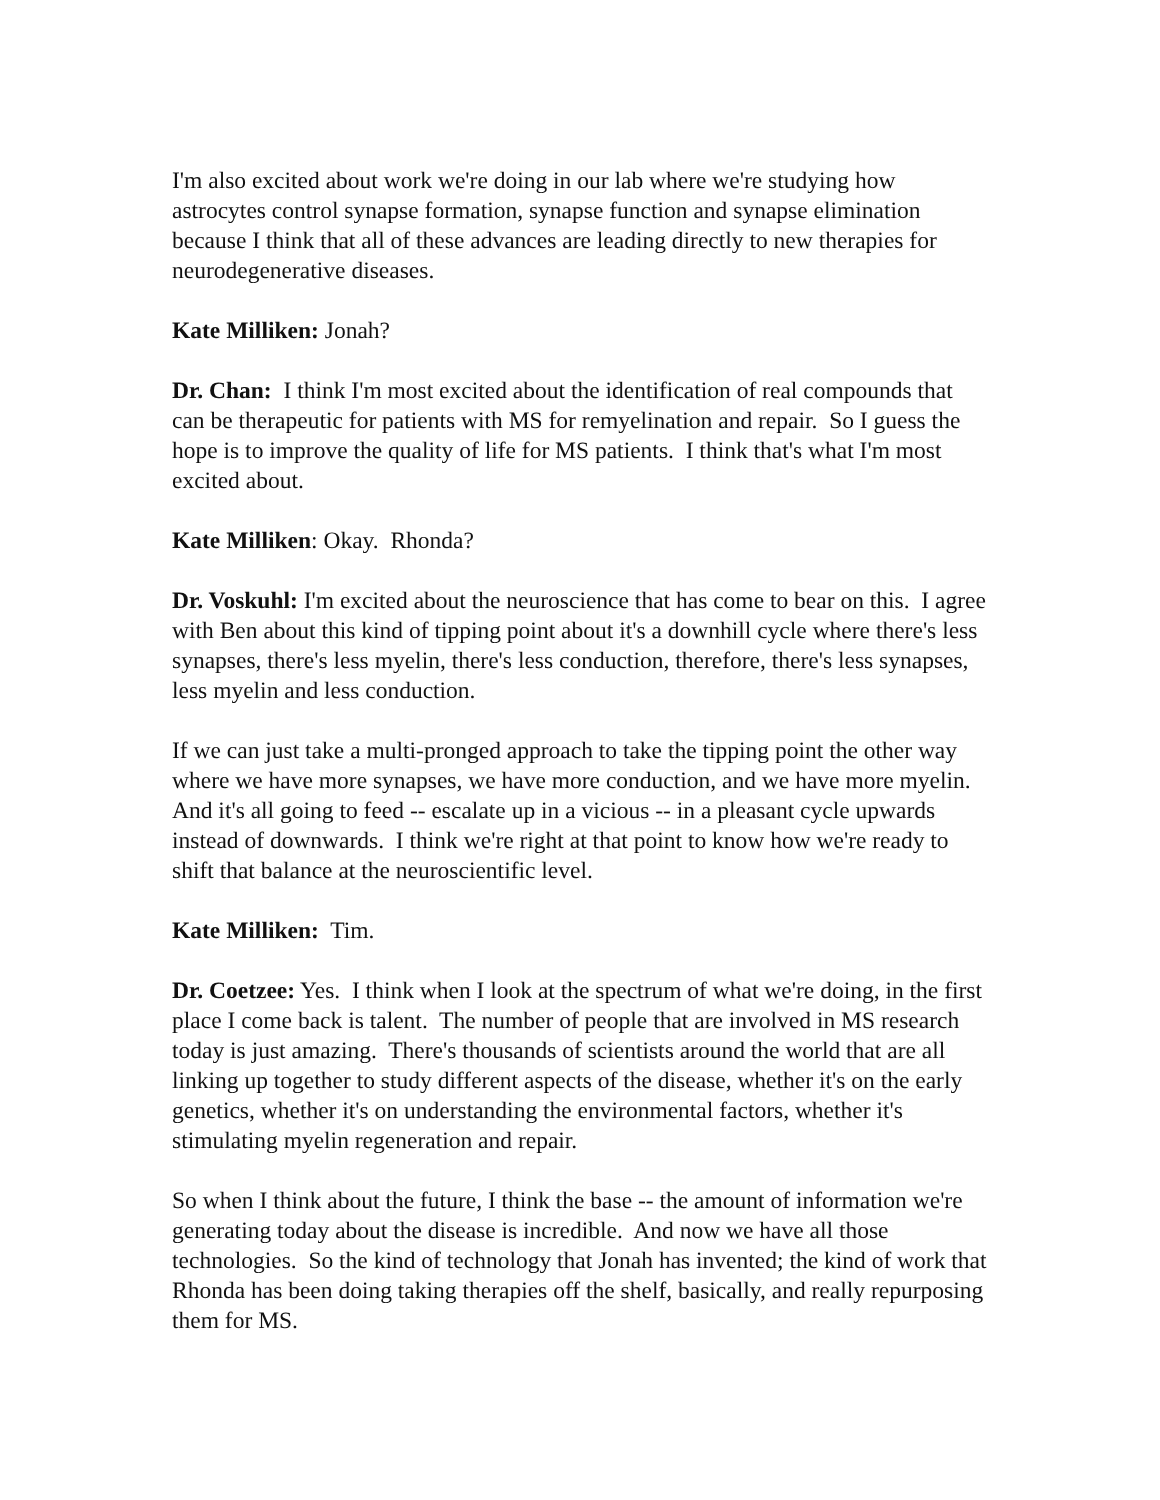I'm also excited about work we're doing in our lab where we're studying how astrocytes control synapse formation, synapse function and synapse elimination because I think that all of these advances are leading directly to new therapies for neurodegenerative diseases.
Kate Milliken: Jonah?
Dr. Chan: I think I'm most excited about the identification of real compounds that can be therapeutic for patients with MS for remyelination and repair. So I guess the hope is to improve the quality of life for MS patients. I think that's what I'm most excited about.
Kate Milliken: Okay. Rhonda?
Dr. Voskuhl: I'm excited about the neuroscience that has come to bear on this. I agree with Ben about this kind of tipping point about it's a downhill cycle where there's less synapses, there's less myelin, there's less conduction, therefore, there's less synapses, less myelin and less conduction.
If we can just take a multi-pronged approach to take the tipping point the other way where we have more synapses, we have more conduction, and we have more myelin. And it's all going to feed -- escalate up in a vicious -- in a pleasant cycle upwards instead of downwards. I think we're right at that point to know how we're ready to shift that balance at the neuroscientific level.
Kate Milliken: Tim.
Dr. Coetzee: Yes. I think when I look at the spectrum of what we're doing, in the first place I come back is talent. The number of people that are involved in MS research today is just amazing. There's thousands of scientists around the world that are all linking up together to study different aspects of the disease, whether it's on the early genetics, whether it's on understanding the environmental factors, whether it's stimulating myelin regeneration and repair.
So when I think about the future, I think the base -- the amount of information we're generating today about the disease is incredible. And now we have all those technologies. So the kind of technology that Jonah has invented; the kind of work that Rhonda has been doing taking therapies off the shelf, basically, and really repurposing them for MS.